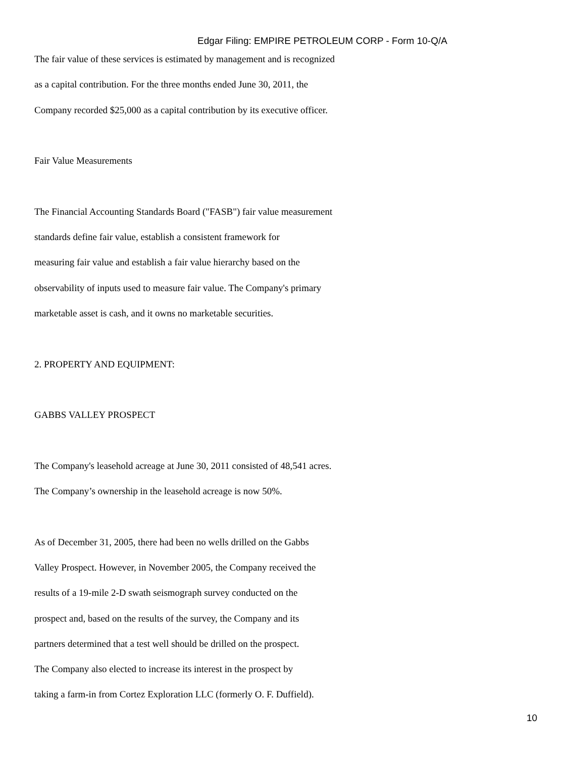Edgar Filing: EMPIRE PETROLEUM CORP - Form 10-Q/A
The fair value of these services is estimated by management and is recognized
as a capital contribution. For the three months ended June 30, 2011, the
Company recorded $25,000 as a capital contribution by its executive officer.
Fair Value Measurements
The Financial Accounting Standards Board ("FASB") fair value measurement
standards define fair value, establish a consistent framework for
measuring fair value and establish a fair value hierarchy based on the
observability of inputs used to measure fair value. The Company's primary
marketable asset is cash, and it owns no marketable securities.
2. PROPERTY AND EQUIPMENT:
GABBS VALLEY PROSPECT
The Company's leasehold acreage at June 30, 2011 consisted of 48,541 acres.
The Company’s ownership in the leasehold acreage is now 50%.
As of December 31, 2005, there had been no wells drilled on the Gabbs
Valley Prospect. However, in November 2005, the Company received the
results of a 19-mile 2-D swath seismograph survey conducted on the
prospect and, based on the results of the survey, the Company and its
partners determined that a test well should be drilled on the prospect.
The Company also elected to increase its interest in the prospect by
taking a farm-in from Cortez Exploration LLC (formerly O. F. Duffield).
10